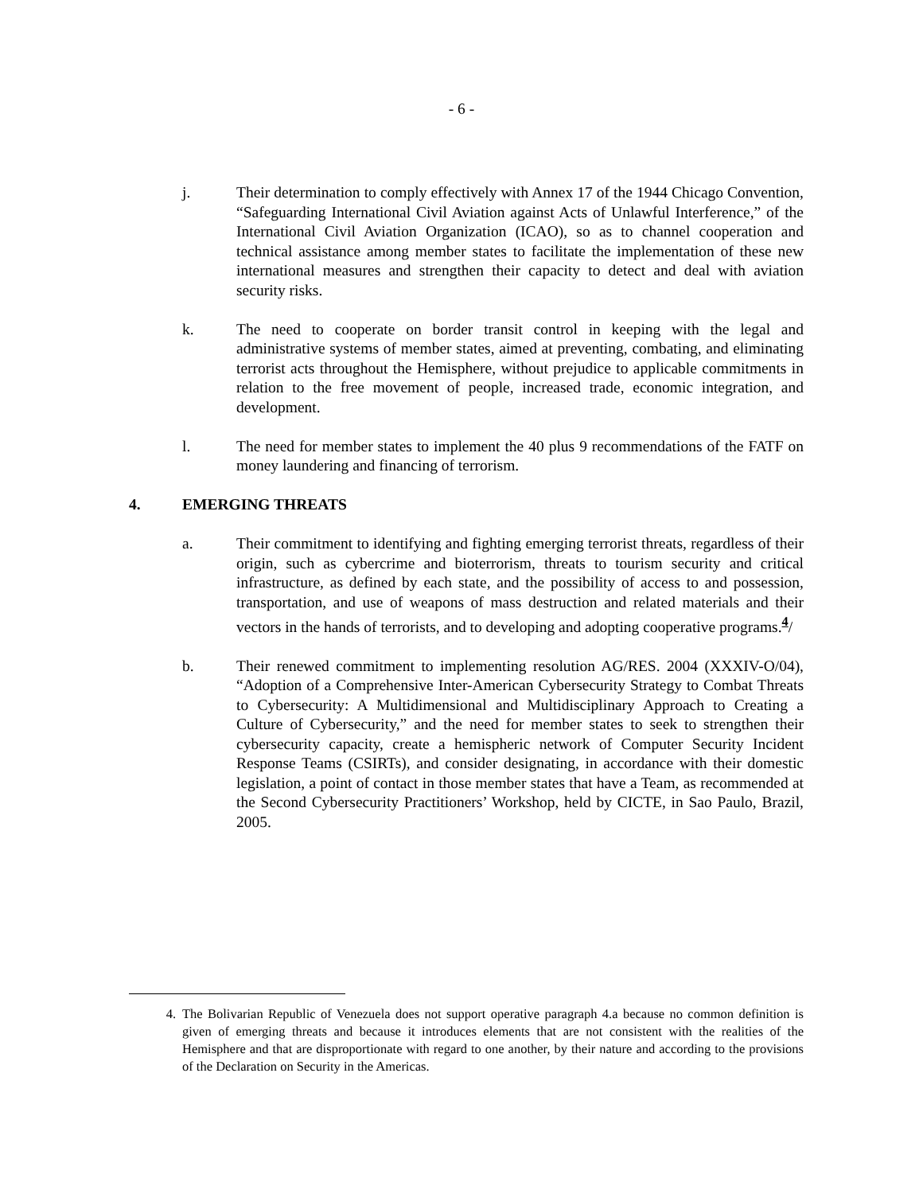- 6 -
j. Their determination to comply effectively with Annex 17 of the 1944 Chicago Convention, “Safeguarding International Civil Aviation against Acts of Unlawful Interference,” of the International Civil Aviation Organization (ICAO), so as to channel cooperation and technical assistance among member states to facilitate the implementation of these new international measures and strengthen their capacity to detect and deal with aviation security risks.
k. The need to cooperate on border transit control in keeping with the legal and administrative systems of member states, aimed at preventing, combating, and eliminating terrorist acts throughout the Hemisphere, without prejudice to applicable commitments in relation to the free movement of people, increased trade, economic integration, and development.
l. The need for member states to implement the 40 plus 9 recommendations of the FATF on money laundering and financing of terrorism.
4. EMERGING THREATS
a. Their commitment to identifying and fighting emerging terrorist threats, regardless of their origin, such as cybercrime and bioterrorism, threats to tourism security and critical infrastructure, as defined by each state, and the possibility of access to and possession, transportation, and use of weapons of mass destruction and related materials and their vectors in the hands of terrorists, and to developing and adopting cooperative programs.<sup>4</sup>/
b. Their renewed commitment to implementing resolution AG/RES. 2004 (XXXIV-O/04), “Adoption of a Comprehensive Inter-American Cybersecurity Strategy to Combat Threats to Cybersecurity: A Multidimensional and Multidisciplinary Approach to Creating a Culture of Cybersecurity,” and the need for member states to seek to strengthen their cybersecurity capacity, create a hemispheric network of Computer Security Incident Response Teams (CSIRTs), and consider designating, in accordance with their domestic legislation, a point of contact in those member states that have a Team, as recommended at the Second Cybersecurity Practitioners’ Workshop, held by CICTE, in Sao Paulo, Brazil, 2005.
4. The Bolivarian Republic of Venezuela does not support operative paragraph 4.a because no common definition is given of emerging threats and because it introduces elements that are not consistent with the realities of the Hemisphere and that are disproportionate with regard to one another, by their nature and according to the provisions of the Declaration on Security in the Americas.